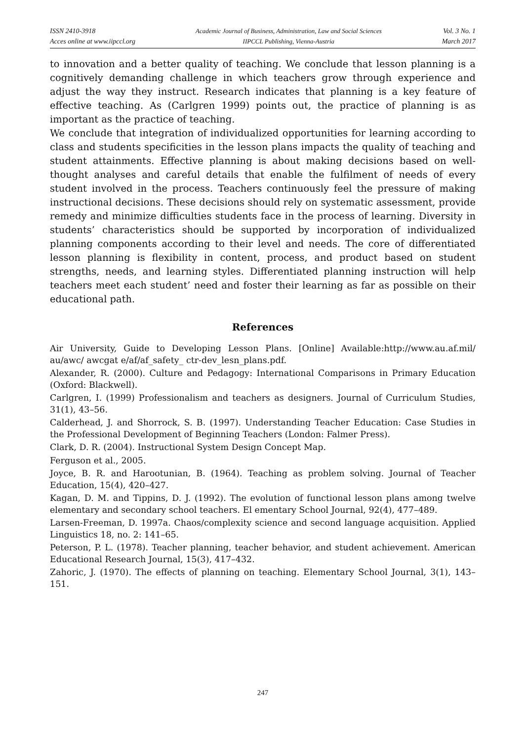ISSN 2410-3918
Acces online at www.iipccl.org
Academic Journal of Business, Administration, Law and Social Sciences
IIPCCL Publishing, Vienna-Austria
Vol. 3 No. 1
March 2017
to innovation and a better quality of teaching. We conclude that lesson planning is a cognitively demanding challenge in which teachers grow through experience and adjust the way they instruct. Research indicates that planning is a key feature of effective teaching. As (Carlgren 1999) points out, the practice of planning is as important as the practice of teaching.
We conclude that integration of individualized opportunities for learning according to class and students specificities in the lesson plans impacts the quality of teaching and student attainments. Effective planning is about making decisions based on well-thought analyses and careful details that enable the fulfilment of needs of every student involved in the process. Teachers continuously feel the pressure of making instructional decisions. These decisions should rely on systematic assessment, provide remedy and minimize difficulties students face in the process of learning. Diversity in students’ characteristics should be supported by incorporation of individualized planning components according to their level and needs. The core of differentiated lesson planning is flexibility in content, process, and product based on student strengths, needs, and learning styles. Differentiated planning instruction will help teachers meet each student’ need and foster their learning as far as possible on their educational path.
References
Air University, Guide to Developing Lesson Plans. [Online] Available:http://www.au.af.mil/ au/awc/ awcgat e/af/af_safety_ ctr-dev_lesn_plans.pdf.
Alexander, R. (2000). Culture and Pedagogy: International Comparisons in Primary Education (Oxford: Blackwell).
Carlgren, I. (1999) Professionalism and teachers as designers. Journal of Curriculum Studies, 31(1), 43–56.
Calderhead, J. and Shorrock, S. B. (1997). Understanding Teacher Education: Case Studies in the Professional Development of Beginning Teachers (London: Falmer Press).
Clark, D. R. (2004). Instructional System Design Concept Map.
Ferguson et al., 2005.
Joyce, B. R. and Harootunian, B. (1964). Teaching as problem solving. Journal of Teacher Education, 15(4), 420–427.
Kagan, D. M. and Tippins, D. J. (1992). The evolution of functional lesson plans among twelve elementary and secondary school teachers. El ementary School Journal, 92(4), 477–489.
Larsen-Freeman, D. 1997a. Chaos/complexity science and second language acquisition. Applied Linguistics 18, no. 2: 141–65.
Peterson, P. L. (1978). Teacher planning, teacher behavior, and student achievement. American Educational Research Journal, 15(3), 417–432.
Zahoric, J. (1970). The effects of planning on teaching. Elementary School Journal, 3(1), 143–151.
247